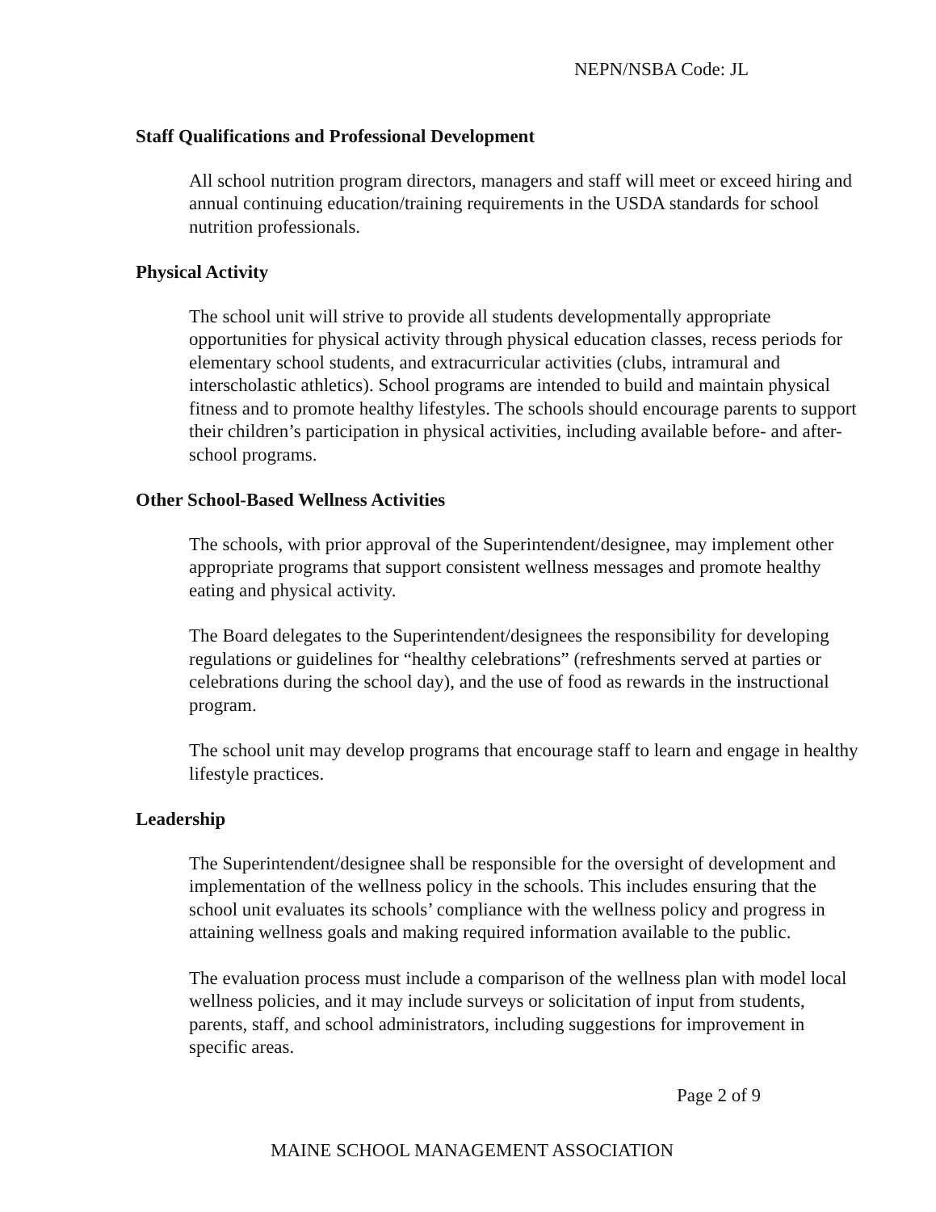NEPN/NSBA Code: JL
Staff Qualifications and Professional Development
All school nutrition program directors, managers and staff will meet or exceed hiring and annual continuing education/training requirements in the USDA standards for school nutrition professionals.
Physical Activity
The school unit will strive to provide all students developmentally appropriate opportunities for physical activity through physical education classes, recess periods for elementary school students, and extracurricular activities (clubs, intramural and interscholastic athletics). School programs are intended to build and maintain physical fitness and to promote healthy lifestyles. The schools should encourage parents to support their children’s participation in physical activities, including available before- and after-school programs.
Other School-Based Wellness Activities
The schools, with prior approval of the Superintendent/designee, may implement other appropriate programs that support consistent wellness messages and promote healthy eating and physical activity.
The Board delegates to the Superintendent/designees the responsibility for developing regulations or guidelines for “healthy celebrations” (refreshments served at parties or celebrations during the school day), and the use of food as rewards in the instructional program.
The school unit may develop programs that encourage staff to learn and engage in healthy lifestyle practices.
Leadership
The Superintendent/designee shall be responsible for the oversight of development and implementation of the wellness policy in the schools. This includes ensuring that the school unit evaluates its schools’ compliance with the wellness policy and progress in attaining wellness goals and making required information available to the public.
The evaluation process must include a comparison of the wellness plan with model local wellness policies, and it may include surveys or solicitation of input from students, parents, staff, and school administrators, including suggestions for improvement in specific areas.
Page 2 of 9
MAINE SCHOOL MANAGEMENT ASSOCIATION